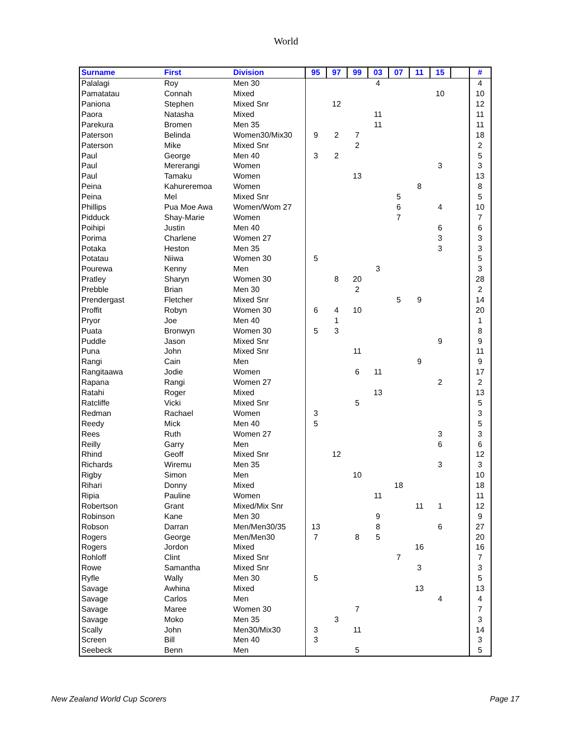World
| Surname | First | Division | 95 | 97 | 99 | 03 | 07 | 11 | 15 | | # |
| --- | --- | --- | --- | --- | --- | --- | --- | --- | --- | --- | --- |
| Palalagi | Roy | Men 30 | | | | 4 | | | | | 4 |
| Pamatatau | Connah | Mixed | | | | | | | 10 | | 10 |
| Paniona | Stephen | Mixed Snr | | 12 | | | | | | | 12 |
| Paora | Natasha | Mixed | | | | 11 | | | | | 11 |
| Parekura | Bromen | Men 35 | | | | 11 | | | | | 11 |
| Paterson | Belinda | Women30/Mix30 | 9 | 2 | 7 | | | | | | 18 |
| Paterson | Mike | Mixed Snr | | | 2 | | | | | | 2 |
| Paul | George | Men 40 | 3 | 2 | | | | | | | 5 |
| Paul | Mererangi | Women | | | | | | | 3 | | 3 |
| Paul | Tamaku | Women | | | 13 | | | | | | 13 |
| Peina | Kahureremoa | Women | | | | | | 8 | | | 8 |
| Peina | Mel | Mixed Snr | | | | | 5 | | | | 5 |
| Phillips | Pua Moe Awa | Women/Wom 27 | | | | | 6 | | 4 | | 10 |
| Pidduck | Shay-Marie | Women | | | | | 7 | | | | 7 |
| Poihipi | Justin | Men 40 | | | | | | | 6 | | 6 |
| Porima | Charlene | Women 27 | | | | | | | 3 | | 3 |
| Potaka | Heston | Men 35 | | | | | | | 3 | | 3 |
| Potatau | Niiwa | Women 30 | 5 | | | | | | | | 5 |
| Pourewa | Kenny | Men | | | | 3 | | | | | 3 |
| Pratley | Sharyn | Women 30 | | 8 | 20 | | | | | | 28 |
| Prebble | Brian | Men 30 | | | 2 | | | | | | 2 |
| Prendergast | Fletcher | Mixed Snr | | | | | 5 | 9 | | | 14 |
| Proffit | Robyn | Women 30 | 6 | 4 | 10 | | | | | | 20 |
| Pryor | Joe | Men 40 | | 1 | | | | | | | 1 |
| Puata | Bronwyn | Women 30 | 5 | 3 | | | | | | | 8 |
| Puddle | Jason | Mixed Snr | | | | | | | 9 | | 9 |
| Puna | John | Mixed Snr | | | 11 | | | | | | 11 |
| Rangi | Cain | Men | | | | | | 9 | | | 9 |
| Rangitaawa | Jodie | Women | | | 6 | 11 | | | | | 17 |
| Rapana | Rangi | Women 27 | | | | | | | 2 | | 2 |
| Ratahi | Roger | Mixed | | | | 13 | | | | | 13 |
| Ratcliffe | Vicki | Mixed Snr | | | 5 | | | | | | 5 |
| Redman | Rachael | Women | 3 | | | | | | | | 3 |
| Reedy | Mick | Men 40 | 5 | | | | | | | | 5 |
| Rees | Ruth | Women 27 | | | | | | | 3 | | 3 |
| Reilly | Garry | Men | | | | | | | 6 | | 6 |
| Rhind | Geoff | Mixed Snr | | 12 | | | | | | | 12 |
| Richards | Wiremu | Men 35 | | | | | | | 3 | | 3 |
| Rigby | Simon | Men | | | 10 | | | | | | 10 |
| Rihari | Donny | Mixed | | | | | 18 | | | | 18 |
| Ripia | Pauline | Women | | | | 11 | | | | | 11 |
| Robertson | Grant | Mixed/Mix Snr | | | | | | 11 | 1 | | 12 |
| Robinson | Kane | Men 30 | | | | 9 | | | | | 9 |
| Robson | Darran | Men/Men30/35 | 13 | | | 8 | | | 6 | | 27 |
| Rogers | George | Men/Men30 | 7 | | 8 | 5 | | | | | 20 |
| Rogers | Jordon | Mixed | | | | | | 16 | | | 16 |
| Rohloff | Clint | Mixed Snr | | | | | 7 | | | | 7 |
| Rowe | Samantha | Mixed Snr | | | | | | 3 | | | 3 |
| Ryfle | Wally | Men 30 | 5 | | | | | | | | 5 |
| Savage | Awhina | Mixed | | | | | | 13 | | | 13 |
| Savage | Carlos | Men | | | | | | | 4 | | 4 |
| Savage | Maree | Women 30 | | | 7 | | | | | | 7 |
| Savage | Moko | Men 35 | | 3 | | | | | | | 3 |
| Scally | John | Men30/Mix30 | 3 | | 11 | | | | | | 14 |
| Screen | Bill | Men 40 | 3 | | | | | | | | 3 |
| Seebeck | Benn | Men | | | 5 | | | | | | 5 |
New Zealand World Cup Scorers Page 17